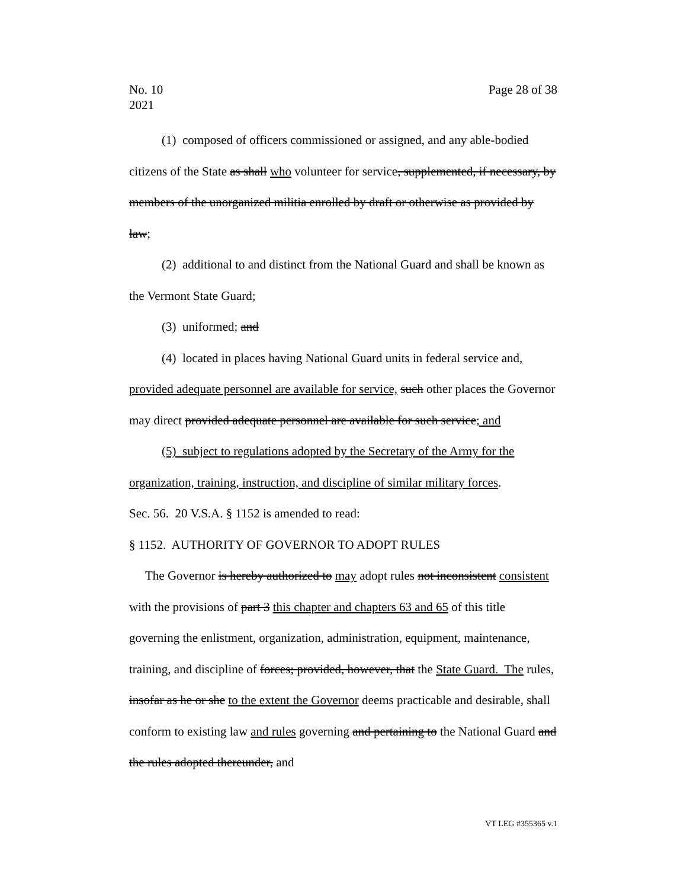Page 28 of 38 No. 10
2021
(1) composed of officers commissioned or assigned, and any able-bodied citizens of the State as shall who volunteer for service, supplemented, if necessary, by members of the unorganized militia enrolled by draft or otherwise as provided by law;
(2) additional to and distinct from the National Guard and shall be known as the Vermont State Guard;
(3) uniformed; and
(4) located in places having National Guard units in federal service and, provided adequate personnel are available for service, such other places the Governor may direct provided adequate personnel are available for such service; and
(5) subject to regulations adopted by the Secretary of the Army for the organization, training, instruction, and discipline of similar military forces.
Sec. 56. 20 V.S.A. § 1152 is amended to read:
§ 1152. AUTHORITY OF GOVERNOR TO ADOPT RULES
The Governor is hereby authorized to may adopt rules not inconsistent consistent with the provisions of part 3 this chapter and chapters 63 and 65 of this title governing the enlistment, organization, administration, equipment, maintenance, training, and discipline of forces; provided, however, that the State Guard. The rules, insofar as he or she to the extent the Governor deems practicable and desirable, shall conform to existing law and rules governing and pertaining to the National Guard and the rules adopted thereunder, and
VT LEG #355365 v.1